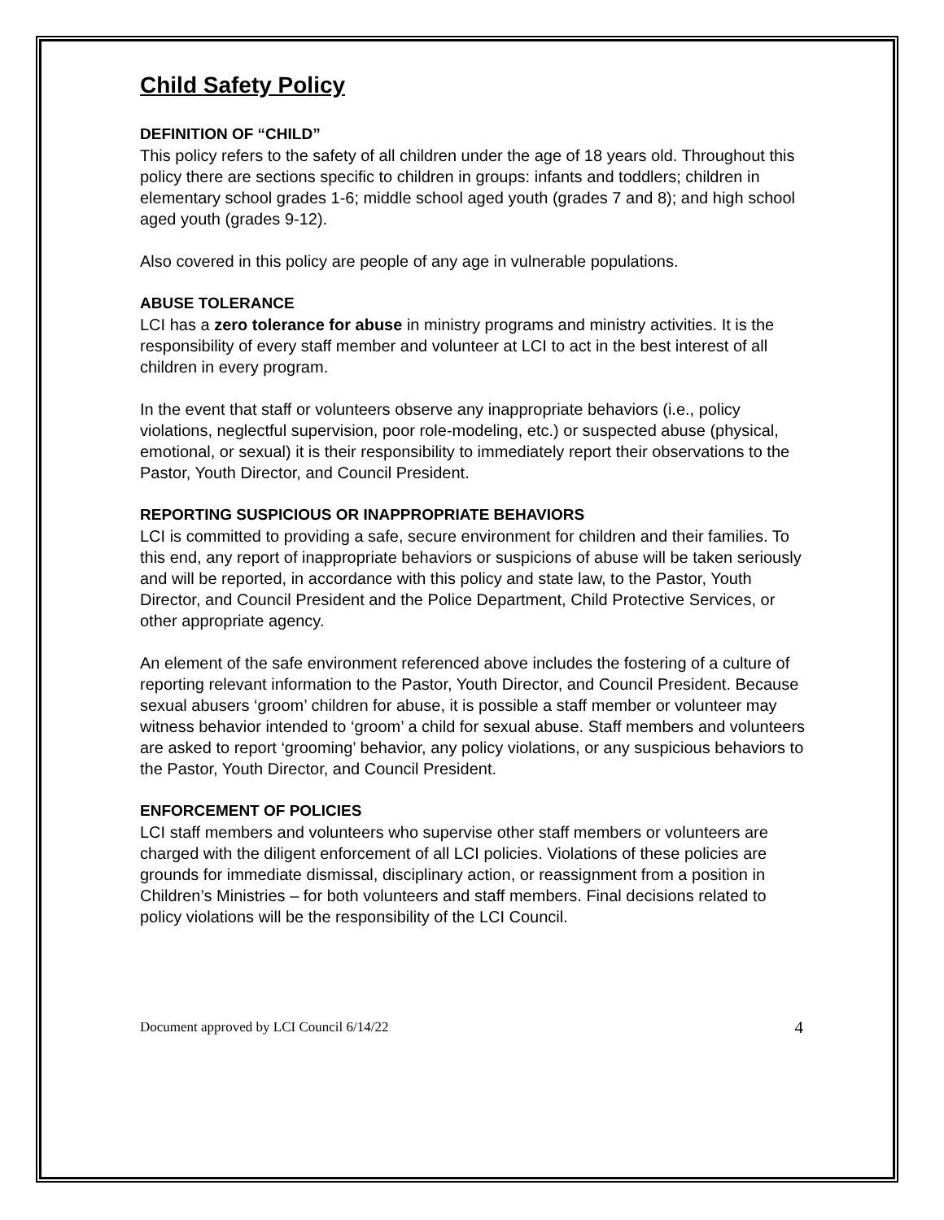Child Safety Policy
DEFINITION OF “CHILD”
This policy refers to the safety of all children under the age of 18 years old. Throughout this policy there are sections specific to children in groups: infants and toddlers; children in elementary school grades 1-6; middle school aged youth (grades 7 and 8); and high school aged youth (grades 9-12).
Also covered in this policy are people of any age in vulnerable populations.
ABUSE TOLERANCE
LCI has a zero tolerance for abuse in ministry programs and ministry activities. It is the responsibility of every staff member and volunteer at LCI to act in the best interest of all children in every program.
In the event that staff or volunteers observe any inappropriate behaviors (i.e., policy violations, neglectful supervision, poor role-modeling, etc.) or suspected abuse (physical, emotional, or sexual) it is their responsibility to immediately report their observations to the Pastor, Youth Director, and Council President.
REPORTING SUSPICIOUS OR INAPPROPRIATE BEHAVIORS
LCI is committed to providing a safe, secure environment for children and their families. To this end, any report of inappropriate behaviors or suspicions of abuse will be taken seriously and will be reported, in accordance with this policy and state law, to the Pastor, Youth Director, and Council President and the Police Department, Child Protective Services, or other appropriate agency.
An element of the safe environment referenced above includes the fostering of a culture of reporting relevant information to the Pastor, Youth Director, and Council President. Because sexual abusers ‘groom’ children for abuse, it is possible a staff member or volunteer may witness behavior intended to ‘groom’ a child for sexual abuse. Staff members and volunteers are asked to report ‘grooming’ behavior, any policy violations, or any suspicious behaviors to the Pastor, Youth Director, and Council President.
ENFORCEMENT OF POLICIES
LCI staff members and volunteers who supervise other staff members or volunteers are charged with the diligent enforcement of all LCI policies. Violations of these policies are grounds for immediate dismissal, disciplinary action, or reassignment from a position in Children’s Ministries – for both volunteers and staff members. Final decisions related to policy violations will be the responsibility of the LCI Council.
Document approved by LCI Council 6/14/22 4